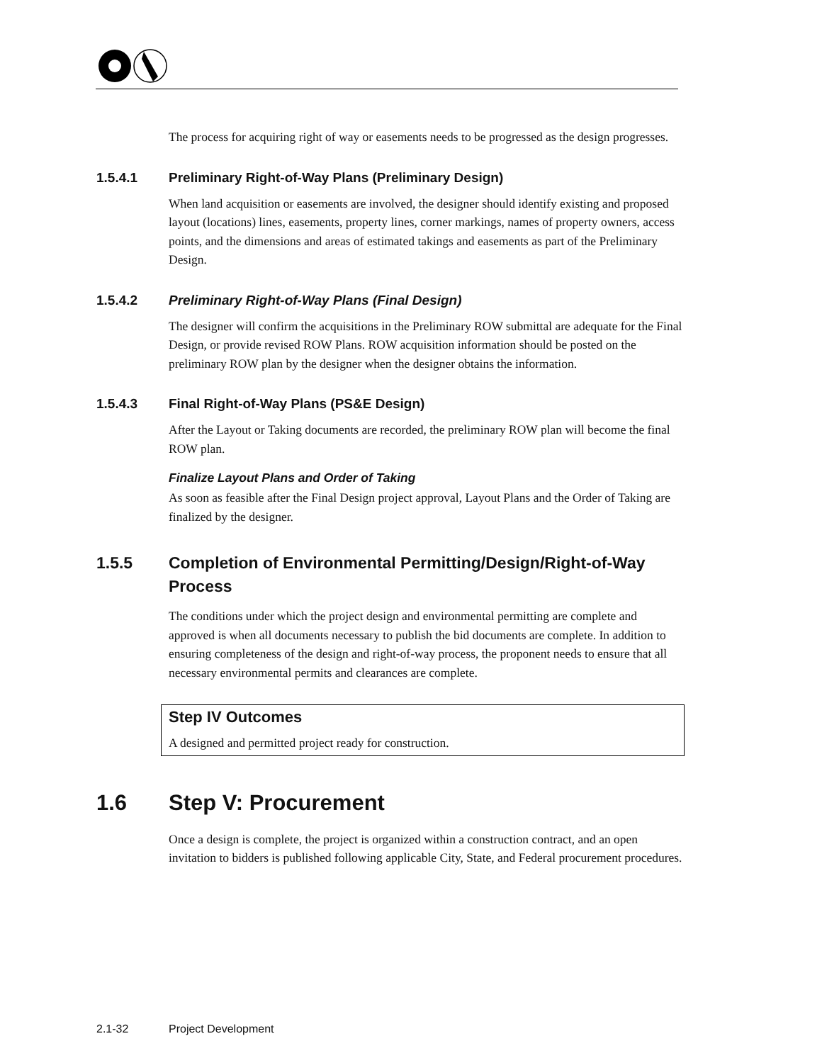The process for acquiring right of way or easements needs to be progressed as the design progresses.
1.5.4.1 Preliminary Right-of-Way Plans (Preliminary Design)
When land acquisition or easements are involved, the designer should identify existing and proposed layout (locations) lines, easements, property lines, corner markings, names of property owners, access points, and the dimensions and areas of estimated takings and easements as part of the Preliminary Design.
1.5.4.2 Preliminary Right-of-Way Plans (Final Design)
The designer will confirm the acquisitions in the Preliminary ROW submittal are adequate for the Final Design, or provide revised ROW Plans. ROW acquisition information should be posted on the preliminary ROW plan by the designer when the designer obtains the information.
1.5.4.3 Final Right-of-Way Plans (PS&E Design)
After the Layout or Taking documents are recorded, the preliminary ROW plan will become the final ROW plan.
Finalize Layout Plans and Order of Taking
As soon as feasible after the Final Design project approval, Layout Plans and the Order of Taking are finalized by the designer.
1.5.5 Completion of Environmental Permitting/Design/Right-of-Way Process
The conditions under which the project design and environmental permitting are complete and approved is when all documents necessary to publish the bid documents are complete. In addition to ensuring completeness of the design and right-of-way process, the proponent needs to ensure that all necessary environmental permits and clearances are complete.
Step IV Outcomes
A designed and permitted project ready for construction.
1.6 Step V: Procurement
Once a design is complete, the project is organized within a construction contract, and an open invitation to bidders is published following applicable City, State, and Federal procurement procedures.
2.1-32 Project Development